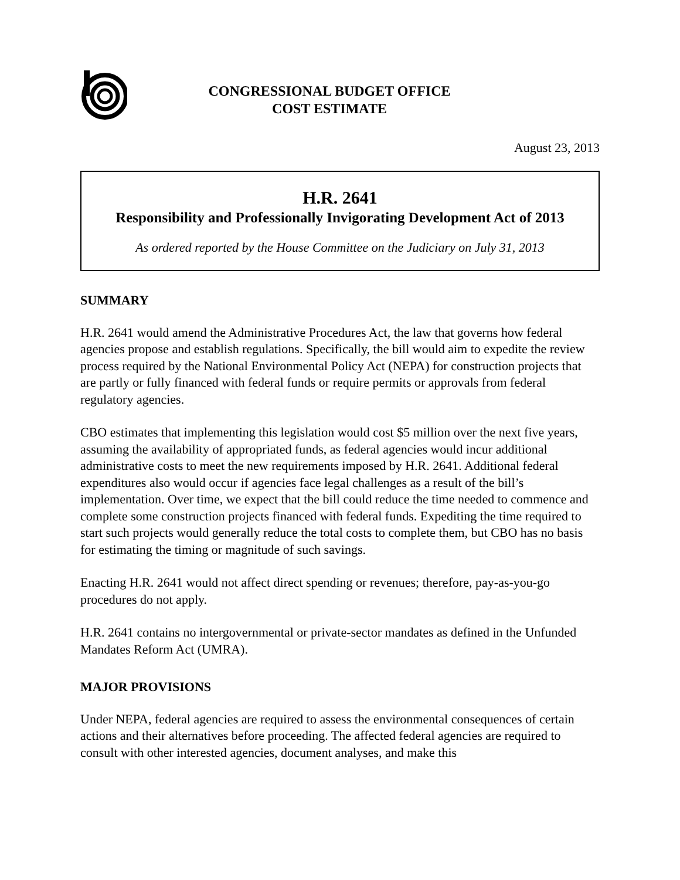CONGRESSIONAL BUDGET OFFICE
COST ESTIMATE
August 23, 2013
H.R. 2641
Responsibility and Professionally Invigorating Development Act of 2013
As ordered reported by the House Committee on the Judiciary on July 31, 2013
SUMMARY
H.R. 2641 would amend the Administrative Procedures Act, the law that governs how federal agencies propose and establish regulations. Specifically, the bill would aim to expedite the review process required by the National Environmental Policy Act (NEPA) for construction projects that are partly or fully financed with federal funds or require permits or approvals from federal regulatory agencies.
CBO estimates that implementing this legislation would cost $5 million over the next five years, assuming the availability of appropriated funds, as federal agencies would incur additional administrative costs to meet the new requirements imposed by H.R. 2641. Additional federal expenditures also would occur if agencies face legal challenges as a result of the bill’s implementation. Over time, we expect that the bill could reduce the time needed to commence and complete some construction projects financed with federal funds. Expediting the time required to start such projects would generally reduce the total costs to complete them, but CBO has no basis for estimating the timing or magnitude of such savings.
Enacting H.R. 2641 would not affect direct spending or revenues; therefore, pay-as-you-go procedures do not apply.
H.R. 2641 contains no intergovernmental or private-sector mandates as defined in the Unfunded Mandates Reform Act (UMRA).
MAJOR PROVISIONS
Under NEPA, federal agencies are required to assess the environmental consequences of certain actions and their alternatives before proceeding. The affected federal agencies are required to consult with other interested agencies, document analyses, and make this